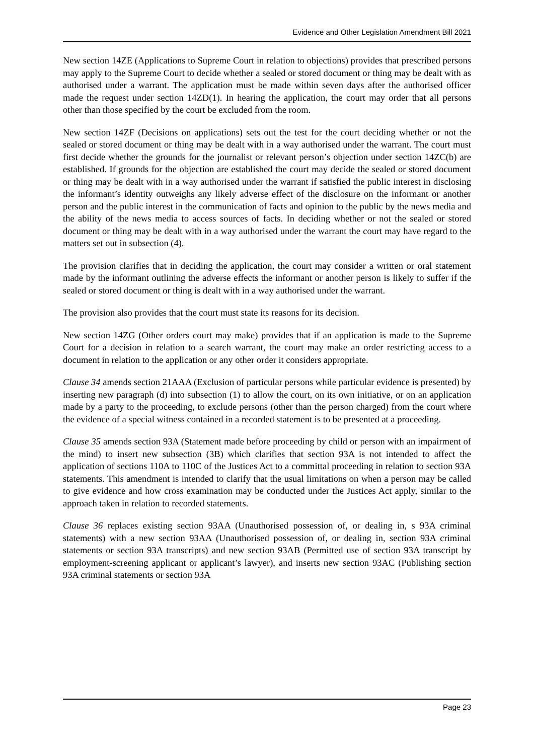Evidence and Other Legislation Amendment Bill 2021
New section 14ZE (Applications to Supreme Court in relation to objections) provides that prescribed persons may apply to the Supreme Court to decide whether a sealed or stored document or thing may be dealt with as authorised under a warrant. The application must be made within seven days after the authorised officer made the request under section 14ZD(1). In hearing the application, the court may order that all persons other than those specified by the court be excluded from the room.
New section 14ZF (Decisions on applications) sets out the test for the court deciding whether or not the sealed or stored document or thing may be dealt with in a way authorised under the warrant. The court must first decide whether the grounds for the journalist or relevant person’s objection under section 14ZC(b) are established. If grounds for the objection are established the court may decide the sealed or stored document or thing may be dealt with in a way authorised under the warrant if satisfied the public interest in disclosing the informant’s identity outweighs any likely adverse effect of the disclosure on the informant or another person and the public interest in the communication of facts and opinion to the public by the news media and the ability of the news media to access sources of facts. In deciding whether or not the sealed or stored document or thing may be dealt with in a way authorised under the warrant the court may have regard to the matters set out in subsection (4).
The provision clarifies that in deciding the application, the court may consider a written or oral statement made by the informant outlining the adverse effects the informant or another person is likely to suffer if the sealed or stored document or thing is dealt with in a way authorised under the warrant.
The provision also provides that the court must state its reasons for its decision.
New section 14ZG (Other orders court may make) provides that if an application is made to the Supreme Court for a decision in relation to a search warrant, the court may make an order restricting access to a document in relation to the application or any other order it considers appropriate.
Clause 34 amends section 21AAA (Exclusion of particular persons while particular evidence is presented) by inserting new paragraph (d) into subsection (1) to allow the court, on its own initiative, or on an application made by a party to the proceeding, to exclude persons (other than the person charged) from the court where the evidence of a special witness contained in a recorded statement is to be presented at a proceeding.
Clause 35 amends section 93A (Statement made before proceeding by child or person with an impairment of the mind) to insert new subsection (3B) which clarifies that section 93A is not intended to affect the application of sections 110A to 110C of the Justices Act to a committal proceeding in relation to section 93A statements. This amendment is intended to clarify that the usual limitations on when a person may be called to give evidence and how cross examination may be conducted under the Justices Act apply, similar to the approach taken in relation to recorded statements.
Clause 36 replaces existing section 93AA (Unauthorised possession of, or dealing in, s 93A criminal statements) with a new section 93AA (Unauthorised possession of, or dealing in, section 93A criminal statements or section 93A transcripts) and new section 93AB (Permitted use of section 93A transcript by employment-screening applicant or applicant’s lawyer), and inserts new section 93AC (Publishing section 93A criminal statements or section 93A
Page 23